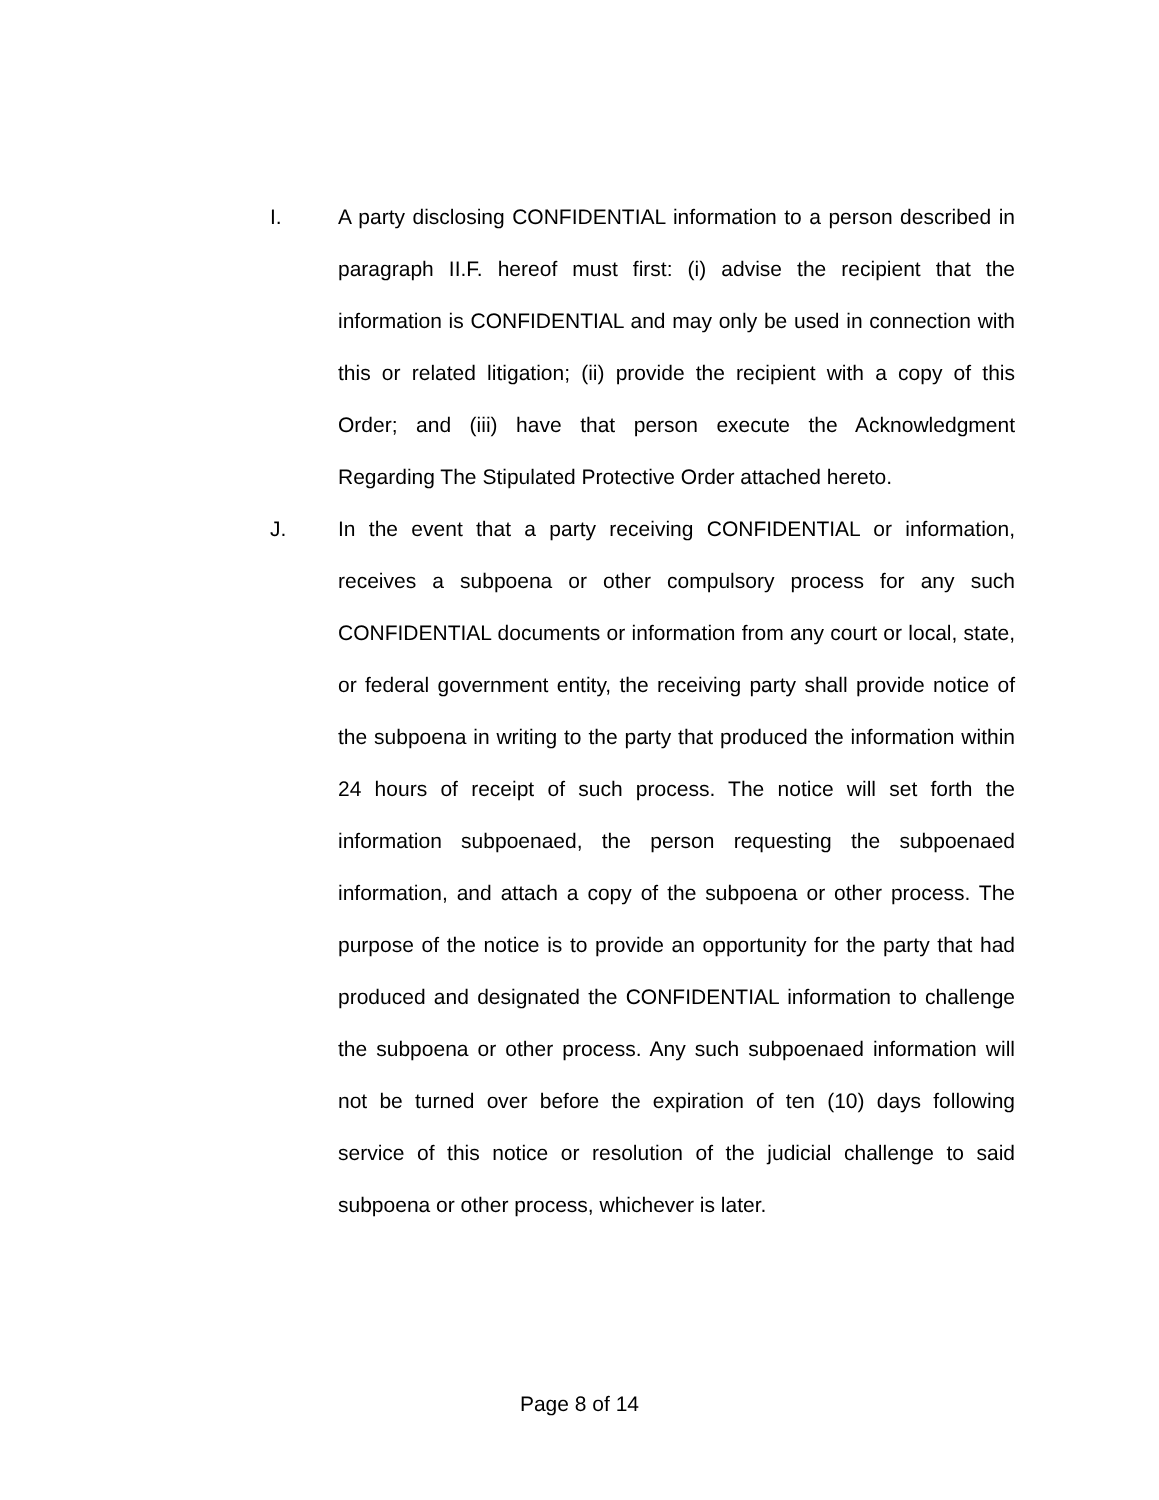I. A party disclosing CONFIDENTIAL information to a person described in paragraph II.F. hereof must first: (i) advise the recipient that the information is CONFIDENTIAL and may only be used in connection with this or related litigation; (ii) provide the recipient with a copy of this Order; and (iii) have that person execute the Acknowledgment Regarding The Stipulated Protective Order attached hereto.
J. In the event that a party receiving CONFIDENTIAL or information, receives a subpoena or other compulsory process for any such CONFIDENTIAL documents or information from any court or local, state, or federal government entity, the receiving party shall provide notice of the subpoena in writing to the party that produced the information within 24 hours of receipt of such process. The notice will set forth the information subpoenaed, the person requesting the subpoenaed information, and attach a copy of the subpoena or other process. The purpose of the notice is to provide an opportunity for the party that had produced and designated the CONFIDENTIAL information to challenge the subpoena or other process. Any such subpoenaed information will not be turned over before the expiration of ten (10) days following service of this notice or resolution of the judicial challenge to said subpoena or other process, whichever is later.
Page 8 of 14